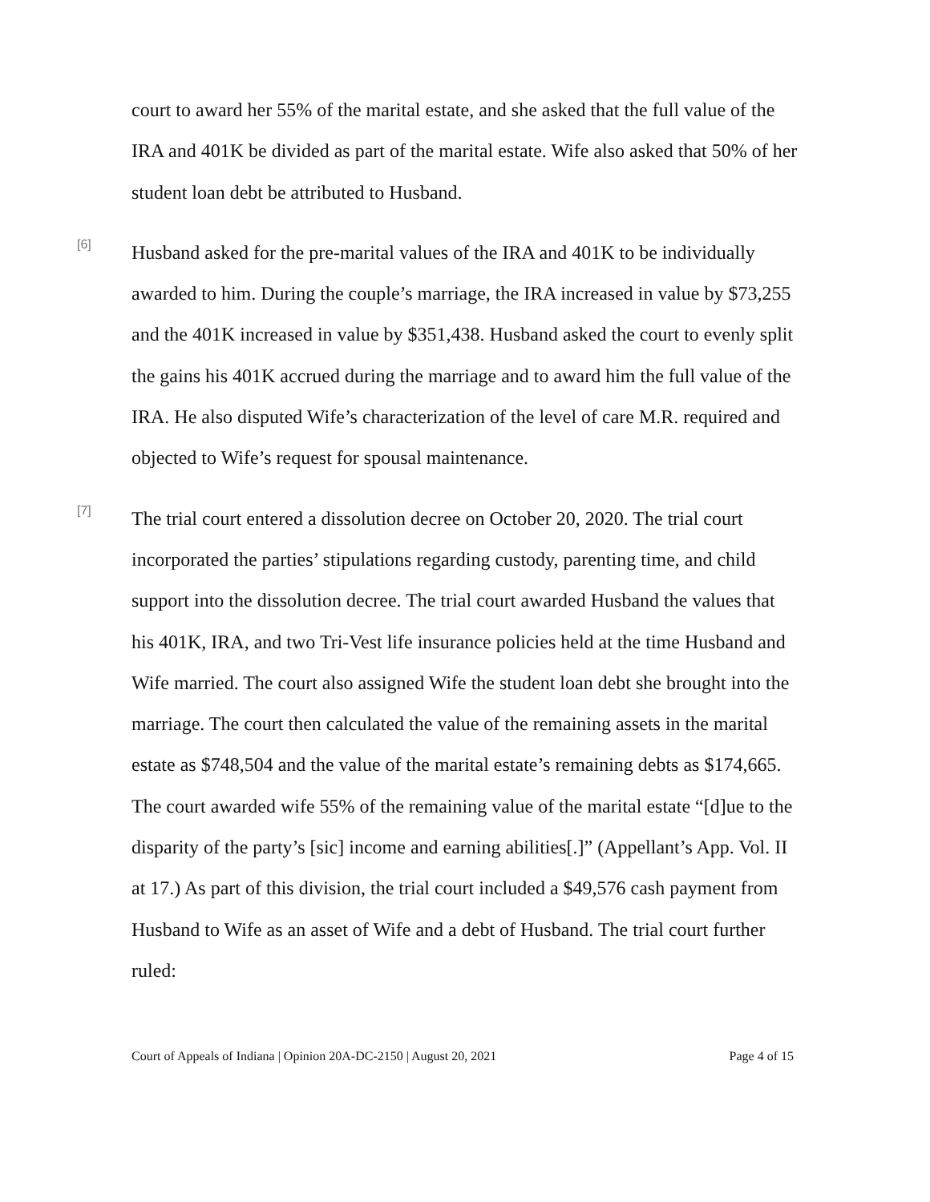court to award her 55% of the marital estate, and she asked that the full value of the IRA and 401K be divided as part of the marital estate. Wife also asked that 50% of her student loan debt be attributed to Husband.
[6]
Husband asked for the pre-marital values of the IRA and 401K to be individually awarded to him. During the couple’s marriage, the IRA increased in value by $73,255 and the 401K increased in value by $351,438. Husband asked the court to evenly split the gains his 401K accrued during the marriage and to award him the full value of the IRA. He also disputed Wife’s characterization of the level of care M.R. required and objected to Wife’s request for spousal maintenance.
[7]
The trial court entered a dissolution decree on October 20, 2020. The trial court incorporated the parties’ stipulations regarding custody, parenting time, and child support into the dissolution decree. The trial court awarded Husband the values that his 401K, IRA, and two Tri-Vest life insurance policies held at the time Husband and Wife married. The court also assigned Wife the student loan debt she brought into the marriage. The court then calculated the value of the remaining assets in the marital estate as $748,504 and the value of the marital estate’s remaining debts as $174,665. The court awarded wife 55% of the remaining value of the marital estate “[d]ue to the disparity of the party’s [sic] income and earning abilities[.]” (Appellant’s App. Vol. II at 17.) As part of this division, the trial court included a $49,576 cash payment from Husband to Wife as an asset of Wife and a debt of Husband. The trial court further ruled:
Court of Appeals of Indiana | Opinion 20A-DC-2150 | August 20, 2021 Page 4 of 15